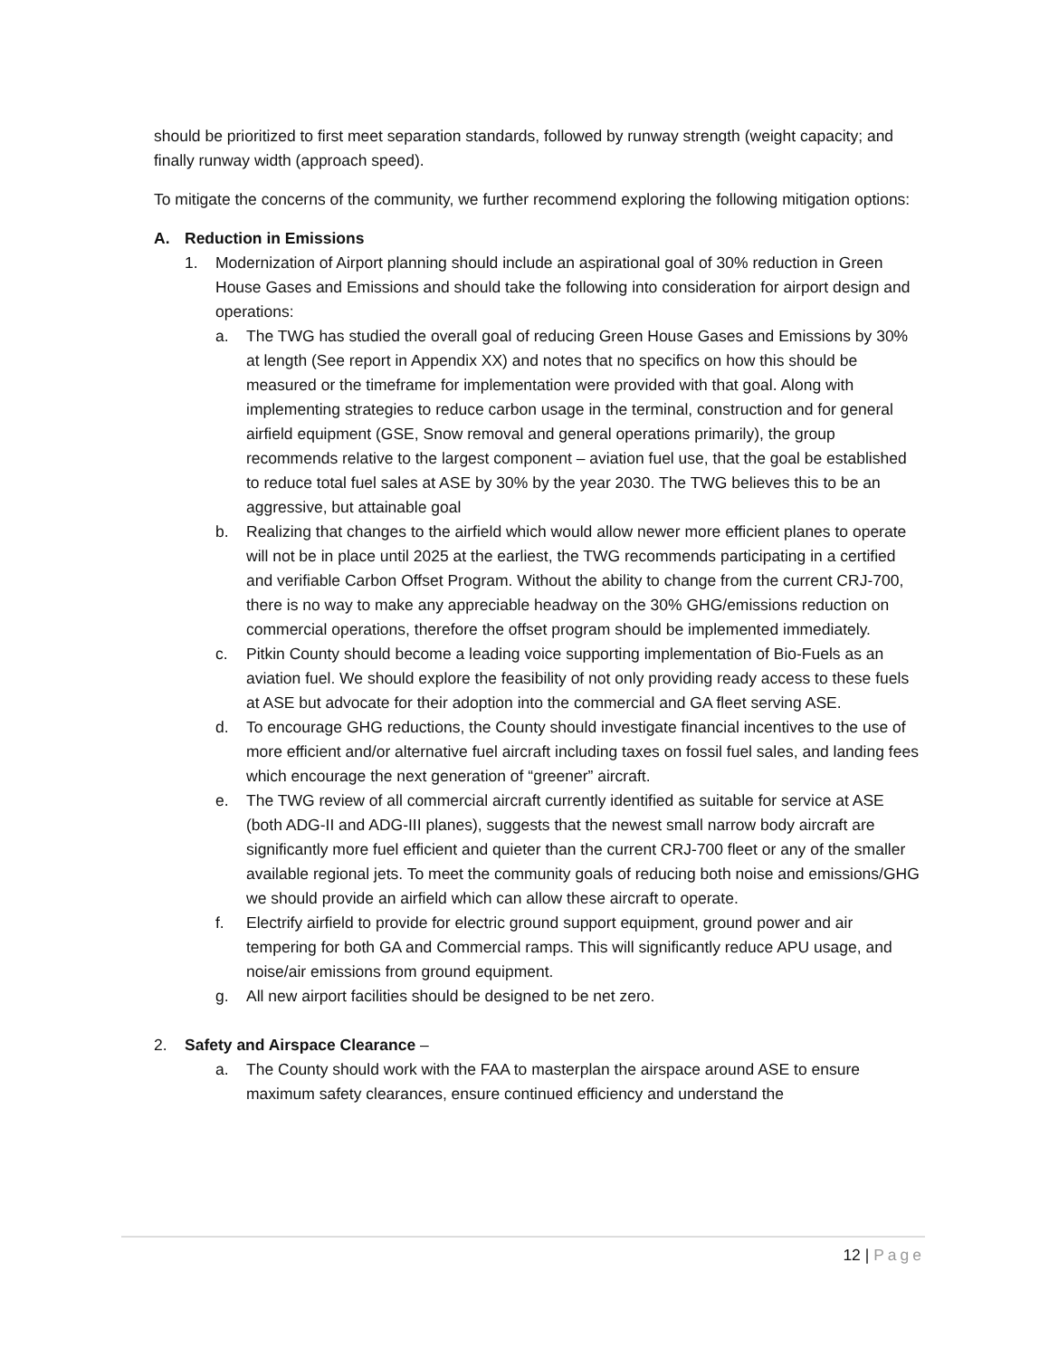should be prioritized to first meet separation standards, followed by runway strength (weight capacity; and finally runway width (approach speed).
To mitigate the concerns of the community, we further recommend exploring the following mitigation options:
A. Reduction in Emissions
1. Modernization of Airport planning should include an aspirational goal of 30% reduction in Green House Gases and Emissions and should take the following into consideration for airport design and operations:
a. The TWG has studied the overall goal of reducing Green House Gases and Emissions by 30% at length (See report in Appendix XX) and notes that no specifics on how this should be measured or the timeframe for implementation were provided with that goal. Along with implementing strategies to reduce carbon usage in the terminal, construction and for general airfield equipment (GSE, Snow removal and general operations primarily), the group recommends relative to the largest component – aviation fuel use, that the goal be established to reduce total fuel sales at ASE by 30% by the year 2030. The TWG believes this to be an aggressive, but attainable goal
b. Realizing that changes to the airfield which would allow newer more efficient planes to operate will not be in place until 2025 at the earliest, the TWG recommends participating in a certified and verifiable Carbon Offset Program. Without the ability to change from the current CRJ-700, there is no way to make any appreciable headway on the 30% GHG/emissions reduction on commercial operations, therefore the offset program should be implemented immediately.
c. Pitkin County should become a leading voice supporting implementation of Bio-Fuels as an aviation fuel. We should explore the feasibility of not only providing ready access to these fuels at ASE but advocate for their adoption into the commercial and GA fleet serving ASE.
d. To encourage GHG reductions, the County should investigate financial incentives to the use of more efficient and/or alternative fuel aircraft including taxes on fossil fuel sales, and landing fees which encourage the next generation of “greener” aircraft.
e. The TWG review of all commercial aircraft currently identified as suitable for service at ASE (both ADG-II and ADG-III planes), suggests that the newest small narrow body aircraft are significantly more fuel efficient and quieter than the current CRJ-700 fleet or any of the smaller available regional jets. To meet the community goals of reducing both noise and emissions/GHG we should provide an airfield which can allow these aircraft to operate.
f. Electrify airfield to provide for electric ground support equipment, ground power and air tempering for both GA and Commercial ramps. This will significantly reduce APU usage, and noise/air emissions from ground equipment.
g. All new airport facilities should be designed to be net zero.
2. Safety and Airspace Clearance –
a. The County should work with the FAA to masterplan the airspace around ASE to ensure maximum safety clearances, ensure continued efficiency and understand the
12 | Page